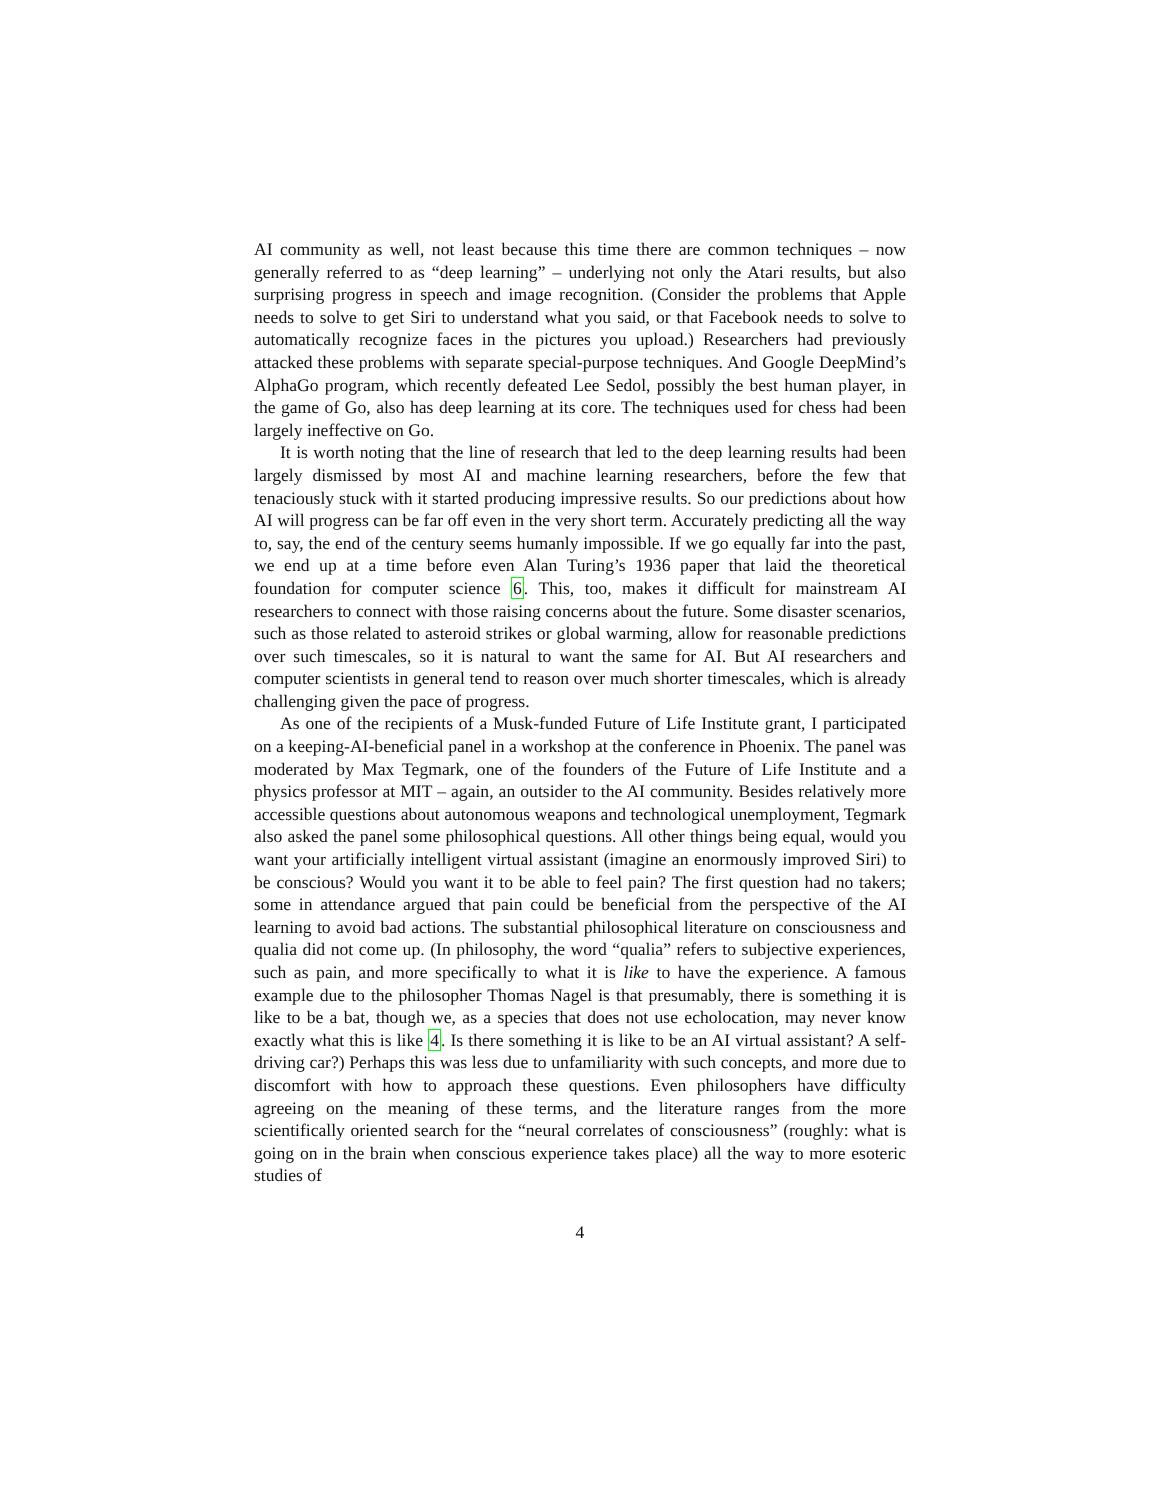AI community as well, not least because this time there are common techniques – now generally referred to as “deep learning” – underlying not only the Atari results, but also surprising progress in speech and image recognition. (Consider the problems that Apple needs to solve to get Siri to understand what you said, or that Facebook needs to solve to automatically recognize faces in the pictures you upload.) Researchers had previously attacked these problems with separate special-purpose techniques. And Google DeepMind’s AlphaGo program, which recently defeated Lee Sedol, possibly the best human player, in the game of Go, also has deep learning at its core. The techniques used for chess had been largely ineffective on Go.
It is worth noting that the line of research that led to the deep learning results had been largely dismissed by most AI and machine learning researchers, before the few that tenaciously stuck with it started producing impressive results. So our predictions about how AI will progress can be far off even in the very short term. Accurately predicting all the way to, say, the end of the century seems humanly impossible. If we go equally far into the past, we end up at a time before even Alan Turing’s 1936 paper that laid the theoretical foundation for computer science 6. This, too, makes it difficult for mainstream AI researchers to connect with those raising concerns about the future. Some disaster scenarios, such as those related to asteroid strikes or global warming, allow for reasonable predictions over such timescales, so it is natural to want the same for AI. But AI researchers and computer scientists in general tend to reason over much shorter timescales, which is already challenging given the pace of progress.
As one of the recipients of a Musk-funded Future of Life Institute grant, I participated on a keeping-AI-beneficial panel in a workshop at the conference in Phoenix. The panel was moderated by Max Tegmark, one of the founders of the Future of Life Institute and a physics professor at MIT – again, an outsider to the AI community. Besides relatively more accessible questions about autonomous weapons and technological unemployment, Tegmark also asked the panel some philosophical questions. All other things being equal, would you want your artificially intelligent virtual assistant (imagine an enormously improved Siri) to be conscious? Would you want it to be able to feel pain? The first question had no takers; some in attendance argued that pain could be beneficial from the perspective of the AI learning to avoid bad actions. The substantial philosophical literature on consciousness and qualia did not come up. (In philosophy, the word “qualia” refers to subjective experiences, such as pain, and more specifically to what it is like to have the experience. A famous example due to the philosopher Thomas Nagel is that presumably, there is something it is like to be a bat, though we, as a species that does not use echolocation, may never know exactly what this is like 4. Is there something it is like to be an AI virtual assistant? A self-driving car?) Perhaps this was less due to unfamiliarity with such concepts, and more due to discomfort with how to approach these questions. Even philosophers have difficulty agreeing on the meaning of these terms, and the literature ranges from the more scientifically oriented search for the “neural correlates of consciousness” (roughly: what is going on in the brain when conscious experience takes place) all the way to more esoteric studies of
4